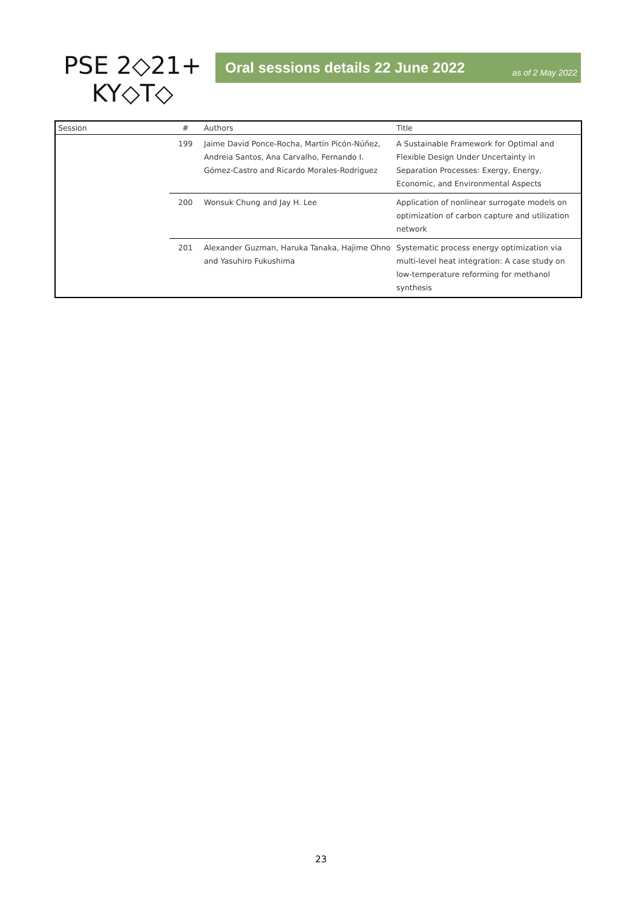PSE 2◇21+
KY◇T◇
Oral sessions details 22 June 2022 as of 2 May 2022
| Session | # | Authors | Title |
| --- | --- | --- | --- |
| | 199 | Jaime David Ponce-Rocha, Martín Picón-Núñez, Andreia Santos, Ana Carvalho, Fernando I. Gómez-Castro and Ricardo Morales-Rodriguez | A Sustainable Framework for Optimal and Flexible Design Under Uncertainty in Separation Processes: Exergy, Energy, Economic, and Environmental Aspects |
| | 200 | Wonsuk Chung and Jay H. Lee | Application of nonlinear surrogate models on optimization of carbon capture and utilization network |
| | 201 | Alexander Guzman, Haruka Tanaka, Hajime Ohno and Yasuhiro Fukushima | Systematic process energy optimization via multi-level heat integration: A case study on low-temperature reforming for methanol synthesis |
23